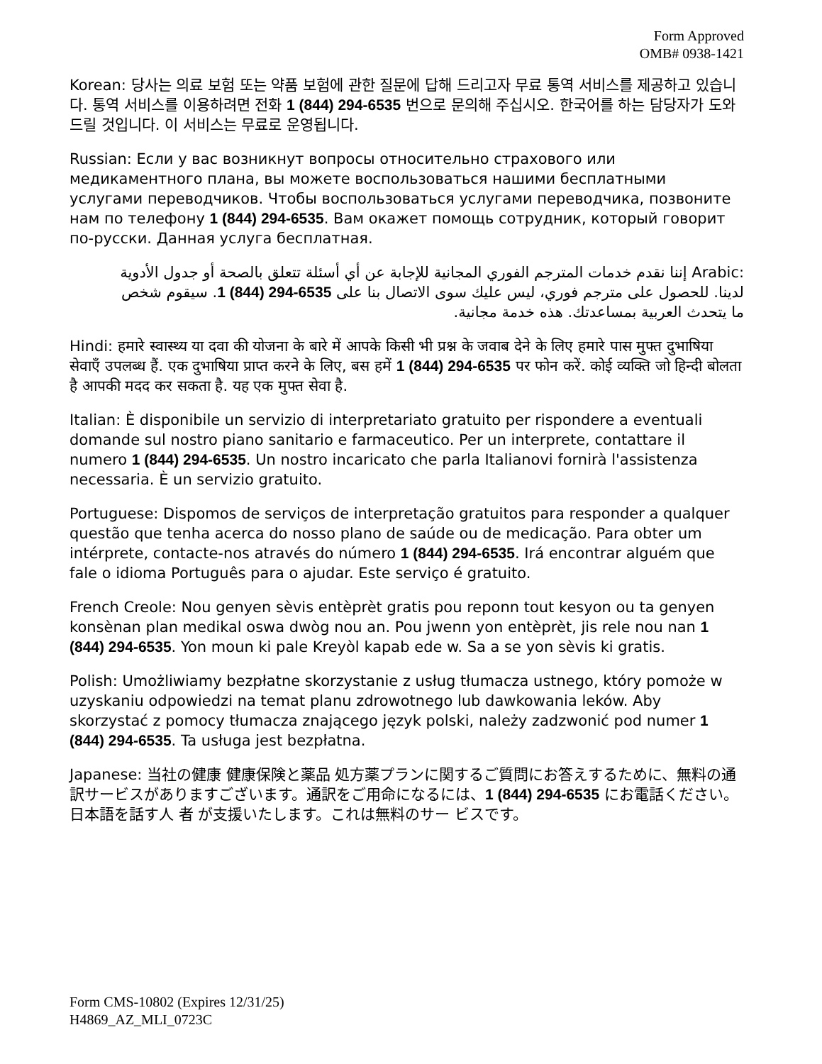Form Approved
OMB# 0938-1421
Korean: 당사는 의료 보험 또는 약품 보험에 관한 질문에 답해 드리고자 무료 통역 서비스를 제공하고 있습니다. 통역 서비스를 이용하려면 전화 1 (844) 294-6535 번으로 문의해 주십시오. 한국어를 하는 담당자가 도와 드릴 것입니다. 이 서비스는 무료로 운영됩니다.
Russian: Если у вас возникнут вопросы относительно страхового или медикаментного плана, вы можете воспользоваться нашими бесплатными услугами переводчиков. Чтобы воспользоваться услугами переводчика, позвоните нам по телефону 1 (844) 294-6535. Вам окажет помощь сотрудник, который говорит по-русски. Данная услуга бесплатная.
Arabic: إننا نقدم خدمات المترجم الفوري المجانية للإجابة عن أي أسئلة تتعلق بالصحة أو جدول الأدوية لدينا. للحصول على مترجم فوري، ليس عليك سوى الاتصال بنا على 1 (844) 294-6535. سيقوم شخص ما يتحدث العربية بمساعدتك. هذه خدمة مجانية.
Hindi: हमारे स्वास्थ्य या दवा की योजना के बारे में आपके किसी भी प्रश्न के जवाब देने के लिए हमारे पास मुफ्त दुभाषिया सेवाएँ उपलब्ध हैं. एक दुभाषिया प्राप्त करने के लिए, बस हमें 1 (844) 294-6535 पर फोन करें. कोई व्यक्ति जो हिन्दी बोलता है आपकी मदद कर सकता है. यह एक मुफ्त सेवा है.
Italian: È disponibile un servizio di interpretariato gratuito per rispondere a eventuali domande sul nostro piano sanitario e farmaceutico. Per un interprete, contattare il numero 1 (844) 294-6535. Un nostro incaricato che parla Italianovi fornirà l'assistenza necessaria. È un servizio gratuito.
Portuguese: Dispomos de serviços de interpretação gratuitos para responder a qualquer questão que tenha acerca do nosso plano de saúde ou de medicação. Para obter um intérprete, contacte-nos através do número 1 (844) 294-6535. Irá encontrar alguém que fale o idioma Português para o ajudar. Este serviço é gratuito.
French Creole: Nou genyen sèvis entèprèt gratis pou reponn tout kesyon ou ta genyen konsènan plan medikal oswa dwòg nou an. Pou jwenn yon entèprèt, jis rele nou nan 1 (844) 294-6535. Yon moun ki pale Kreyòl kapab ede w. Sa a se yon sèvis ki gratis.
Polish: Umożliwiamy bezpłatne skorzystanie z usług tłumacza ustnego, który pomoże w uzyskaniu odpowiedzi na temat planu zdrowotnego lub dawkowania leków. Aby skorzystać z pomocy tłumacza znającego język polski, należy zadzwonić pod numer 1 (844) 294-6535. Ta usługa jest bezpłatna.
Japanese: 当社の健康 健康保険と薬品 処方薬プランに関するご質問にお答えするために、無料の通訳サービスがありますございます。通訳をご用命になるには、1 (844) 294-6535 にお電話ください。日本語を話す人 者 が支援いたします。これは無料のサー ビスです。
Form CMS-10802 (Expires 12/31/25)
H4869_AZ_MLI_0723C